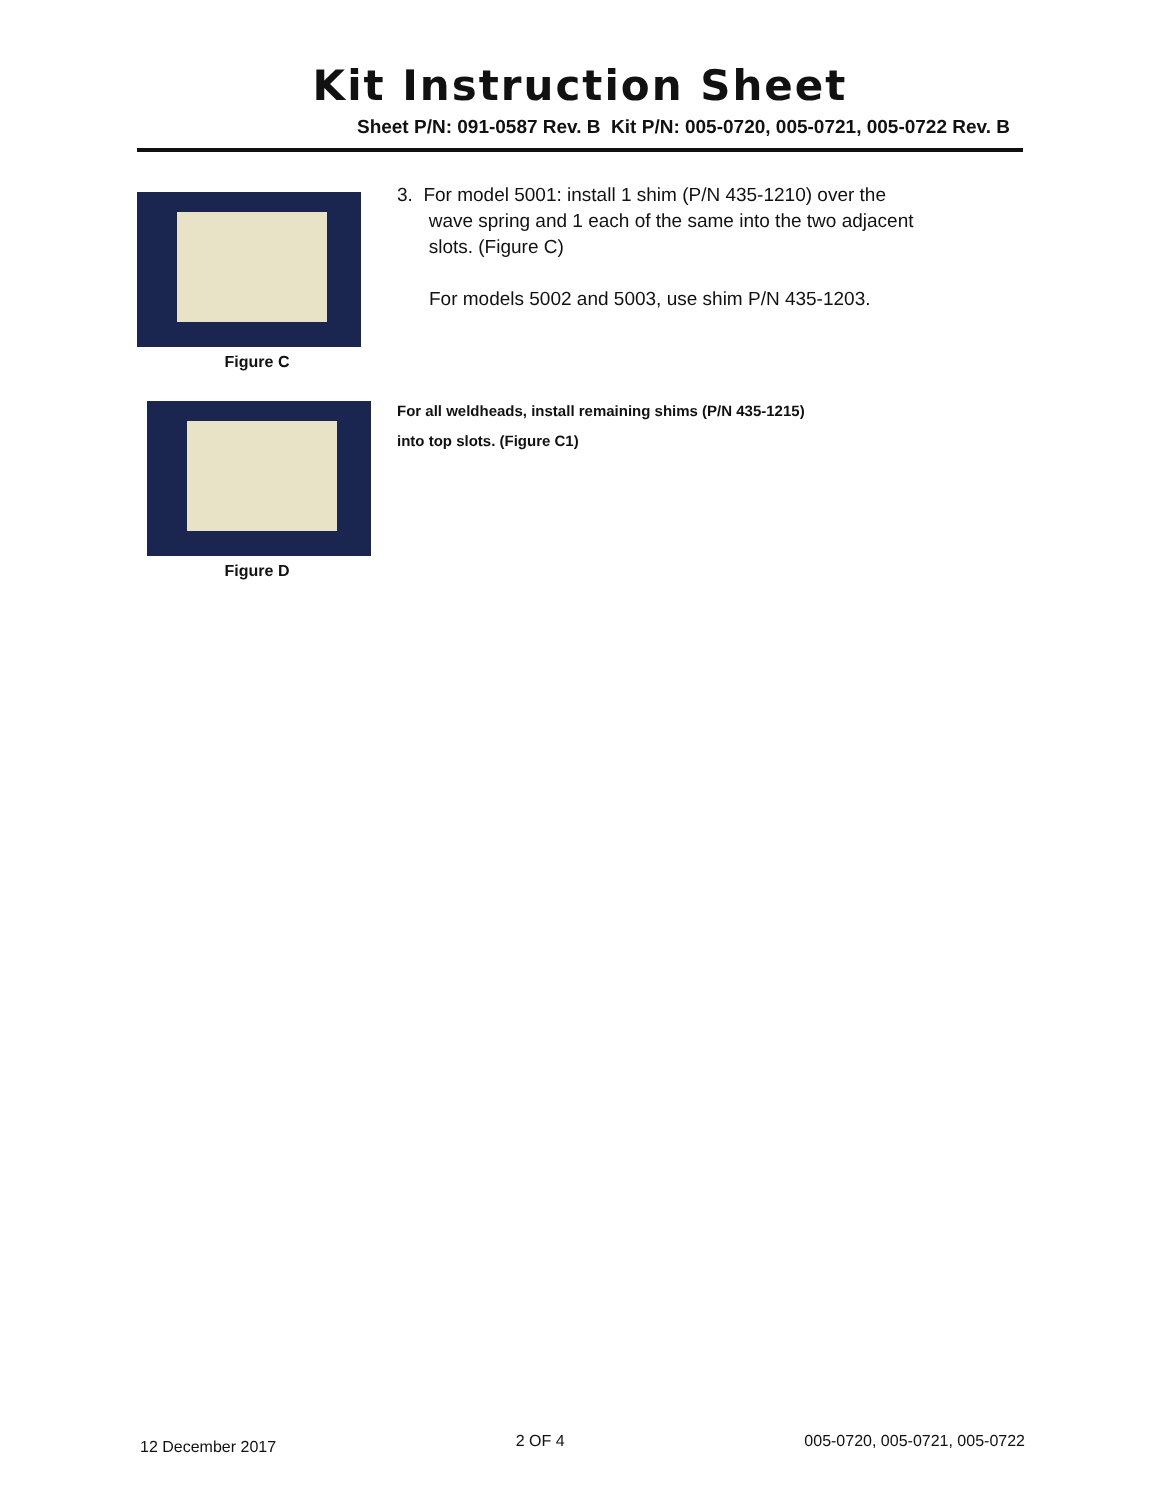Kit Instruction Sheet
Sheet P/N: 091-0587 Rev. B Kit P/N: 005-0720, 005-0721, 005-0722 Rev. B
Figure C
3. For model 5001: install 1 shim (P/N 435-1210) over the
wave spring and 1 each of the same into the two adjacent
slots. (Figure C)
For models 5002 and 5003, use shim P/N 435-1203.
Figure D
For all weldheads, install remaining shims (P/N 435-1215)
into top slots. (Figure C1)
12 December 2017 2 OF 4 005-0720, 005-0721, 005-0722